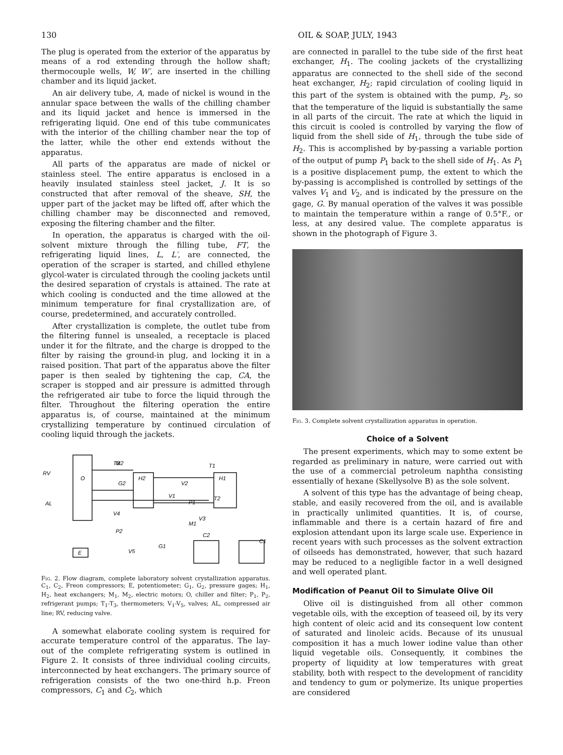130 OIL & SOAP, JULY, 1943
The plug is operated from the exterior of the apparatus by means of a rod extending through the hollow shaft; thermocouple wells, W, W′, are inserted in the chilling chamber and its liquid jacket.
An air delivery tube, A, made of nickel is wound in the annular space between the walls of the chilling chamber and its liquid jacket and hence is immersed in the refrigerating liquid. One end of this tube communicates with the interior of the chilling chamber near the top of the latter, while the other end extends without the apparatus.
All parts of the apparatus are made of nickel or stainless steel. The entire apparatus is enclosed in a heavily insulated stainless steel jacket, J. It is so constructed that after removal of the sheave, SH, the upper part of the jacket may be lifted off, after which the chilling chamber may be disconnected and removed, exposing the filtering chamber and the filter.
In operation, the apparatus is charged with the oil-solvent mixture through the filling tube, FT, the refrigerating liquid lines, L, L′, are connected, the operation of the scraper is started, and chilled ethylene glycol-water is circulated through the cooling jackets until the desired separation of crystals is attained. The rate at which cooling is conducted and the time allowed at the minimum temperature for final crystallization are, of course, predetermined, and accurately controlled.
After crystallization is complete, the outlet tube from the filtering funnel is unsealed, a receptacle is placed under it for the filtrate, and the charge is dropped to the filter by raising the ground-in plug, and locking it in a raised position. That part of the apparatus above the filter paper is then sealed by tightening the cap, CA, the scraper is stopped and air pressure is admitted through the refrigerated air tube to force the liquid through the filter. Throughout the filtering operation the entire apparatus is, of course, maintained at the minimum crystallizing temperature by continued circulation of cooling liquid through the jackets.
RV
O
AL
E
H2
H1
T3
T1
C2
C1
G1
G2
V1
V2
V3
V4
V5
P1
P2
M1
M2
T2
Fig. 2. Flow diagram, complete laboratory solvent crystallization apparatus. C<sub>1</sub>, C<sub>2</sub>, Freon compressors; E, potentiometer; G<sub>1</sub>, G<sub>2</sub>, pressure gages; H<sub>1</sub>, H<sub>2</sub>, heat exchangers; M<sub>1</sub>, M<sub>2</sub>, electric motors; O, chiller and filter; P<sub>1</sub>, P<sub>2</sub>, refrigerant pumps; T<sub>1</sub>-T<sub>3</sub>, thermometers; V<sub>1</sub>-V<sub>5</sub>, valves; AL, compressed air line; RV, reducing valve.
A somewhat elaborate cooling system is required for accurate temperature control of the apparatus. The lay-out of the complete refrigerating system is outlined in Figure 2. It consists of three individual cooling circuits, interconnected by heat exchangers. The primary source of refrigeration consists of the two one-third h.p. Freon compressors, C<sub>1</sub> and C<sub>2</sub>, which
are connected in parallel to the tube side of the first heat exchanger, H<sub>1</sub>. The cooling jackets of the crystallizing apparatus are connected to the shell side of the second heat exchanger, H<sub>2</sub>; rapid circulation of cooling liquid in this part of the system is obtained with the pump, P<sub>2</sub>, so that the temperature of the liquid is substantially the same in all parts of the circuit. The rate at which the liquid in this circuit is cooled is controlled by varying the flow of liquid from the shell side of H<sub>1</sub>, through the tube side of H<sub>2</sub>. This is accomplished by by-passing a variable portion of the output of pump P<sub>1</sub> back to the shell side of H<sub>1</sub>. As P<sub>1</sub> is a positive displacement pump, the extent to which the by-passing is accomplished is controlled by settings of the valves V<sub>1</sub> and V<sub>2</sub>, and is indicated by the pressure on the gage, G. By manual operation of the valves it was possible to maintain the temperature within a range of 0.5°F., or less, at any desired value. The complete apparatus is shown in the photograph of Figure 3.
Fig. 3. Complete solvent crystallization apparatus in operation.
Choice of a Solvent
The present experiments, which may to some extent be regarded as preliminary in nature, were carried out with the use of a commercial petroleum naphtha consisting essentially of hexane (Skellysolve B) as the sole solvent.
A solvent of this type has the advantage of being cheap, stable, and easily recovered from the oil, and is available in practically unlimited quantities. It is, of course, inflammable and there is a certain hazard of fire and explosion attendant upon its large scale use. Experience in recent years with such processes as the solvent extraction of oilseeds has demonstrated, however, that such hazard may be reduced to a negligible factor in a well designed and well operated plant.
Modification of Peanut Oil to Simulate Olive Oil
Olive oil is distinguished from all other common vegetable oils, with the exception of teaseed oil, by its very high content of oleic acid and its consequent low content of saturated and linoleic acids. Because of its unusual composition it has a much lower iodine value than other liquid vegetable oils. Consequently, it combines the property of liquidity at low temperatures with great stability, both with respect to the development of rancidity and tendency to gum or polymerize. Its unique properties are considered